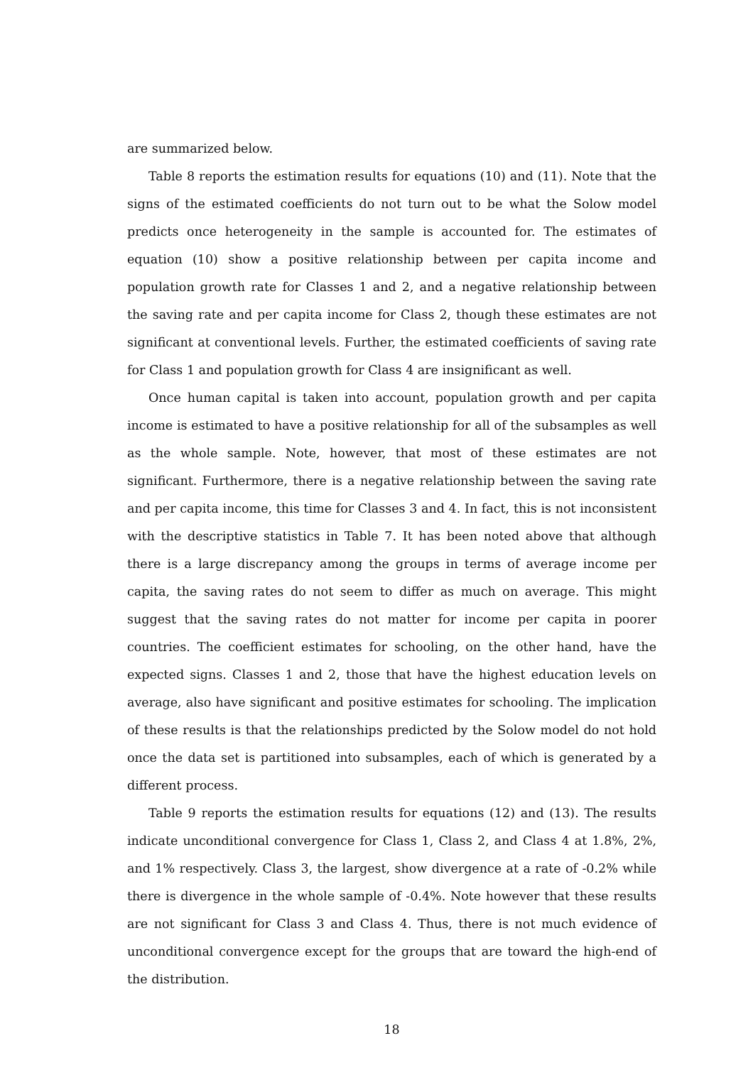are summarized below.
Table 8 reports the estimation results for equations (10) and (11). Note that the signs of the estimated coefficients do not turn out to be what the Solow model predicts once heterogeneity in the sample is accounted for. The estimates of equation (10) show a positive relationship between per capita income and population growth rate for Classes 1 and 2, and a negative relationship between the saving rate and per capita income for Class 2, though these estimates are not significant at conventional levels. Further, the estimated coefficients of saving rate for Class 1 and population growth for Class 4 are insignificant as well.
Once human capital is taken into account, population growth and per capita income is estimated to have a positive relationship for all of the subsamples as well as the whole sample. Note, however, that most of these estimates are not significant. Furthermore, there is a negative relationship between the saving rate and per capita income, this time for Classes 3 and 4. In fact, this is not inconsistent with the descriptive statistics in Table 7. It has been noted above that although there is a large discrepancy among the groups in terms of average income per capita, the saving rates do not seem to differ as much on average. This might suggest that the saving rates do not matter for income per capita in poorer countries. The coefficient estimates for schooling, on the other hand, have the expected signs. Classes 1 and 2, those that have the highest education levels on average, also have significant and positive estimates for schooling. The implication of these results is that the relationships predicted by the Solow model do not hold once the data set is partitioned into subsamples, each of which is generated by a different process.
Table 9 reports the estimation results for equations (12) and (13). The results indicate unconditional convergence for Class 1, Class 2, and Class 4 at 1.8%, 2%, and 1% respectively. Class 3, the largest, show divergence at a rate of -0.2% while there is divergence in the whole sample of -0.4%. Note however that these results are not significant for Class 3 and Class 4. Thus, there is not much evidence of unconditional convergence except for the groups that are toward the high-end of the distribution.
18